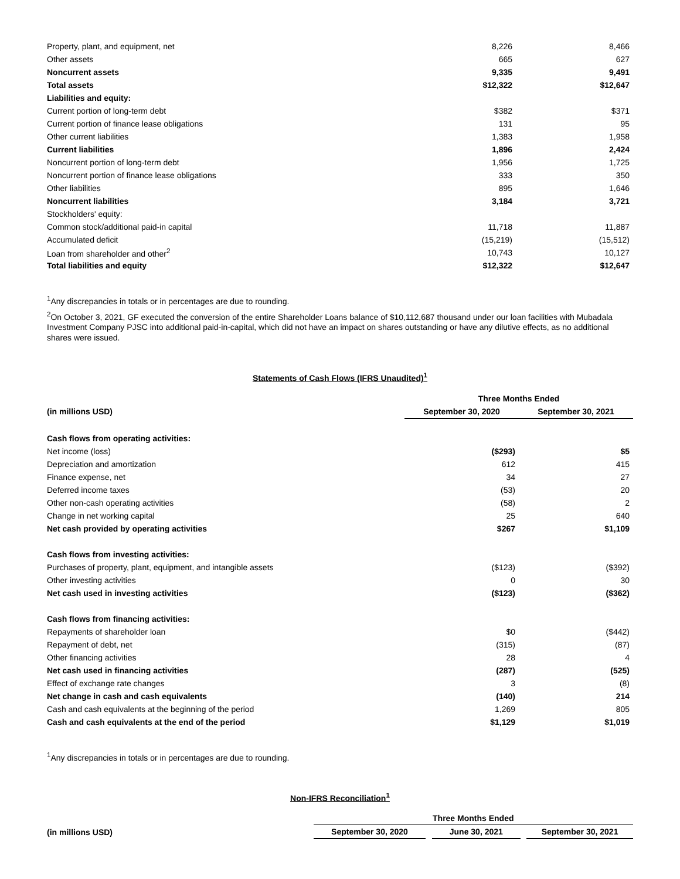| Property, plant, and equipment, net | 8,226 | 8,466 |
| Other assets | 665 | 627 |
| Noncurrent assets | 9,335 | 9,491 |
| Total assets | $12,322 | $12,647 |
| Liabilities and equity: | | |
| Current portion of long-term debt | $382 | $371 |
| Current portion of finance lease obligations | 131 | 95 |
| Other current liabilities | 1,383 | 1,958 |
| Current liabilities | 1,896 | 2,424 |
| Noncurrent portion of long-term debt | 1,956 | 1,725 |
| Noncurrent portion of finance lease obligations | 333 | 350 |
| Other liabilities | 895 | 1,646 |
| Noncurrent liabilities | 3,184 | 3,721 |
| Stockholders' equity: | | |
| Common stock/additional paid-in capital | 11,718 | 11,887 |
| Accumulated deficit | (15,219) | (15,512) |
| Loan from shareholder and other<sup>2</sup> | 10,743 | 10,127 |
| Total liabilities and equity | $12,322 | $12,647 |
<sup>1</sup> Any discrepancies in totals or in percentages are due to rounding.
<sup>2</sup> On October 3, 2021, GF executed the conversion of the entire Shareholder Loans balance of $10,112,687 thousand under our loan facilities with Mubadala Investment Company PJSC into additional paid-in-capital, which did not have an impact on shares outstanding or have any dilutive effects, as no additional shares were issued.
Statements of Cash Flows (IFRS Unaudited)<sup>1</sup>
| | Three Months Ended | |
| --- | --- | --- |
| (in millions USD) | September 30, 2020 | September 30, 2021 |
| Cash flows from operating activities: | | |
| Net income (loss) | ($293) | $5 |
| Depreciation and amortization | 612 | 415 |
| Finance expense, net | 34 | 27 |
| Deferred income taxes | (53) | 20 |
| Other non-cash operating activities | (58) | 2 |
| Change in net working capital | 25 | 640 |
| Net cash provided by operating activities | $267 | $1,109 |
| Cash flows from investing activities: | | |
| Purchases of property, plant, equipment, and intangible assets | ($123) | ($392) |
| Other investing activities | 0 | 30 |
| Net cash used in investing activities | ($123) | ($362) |
| Cash flows from financing activities: | | |
| Repayments of shareholder loan | $0 | ($442) |
| Repayment of debt, net | (315) | (87) |
| Other financing activities | 28 | 4 |
| Net cash used in financing activities | (287) | (525) |
| Effect of exchange rate changes | 3 | (8) |
| Net change in cash and cash equivalents | (140) | 214 |
| Cash and cash equivalents at the beginning of the period | 1,269 | 805 |
| Cash and cash equivalents at the end of the period | $1,129 | $1,019 |
<sup>1</sup> Any discrepancies in totals or in percentages are due to rounding.
Non-IFRS Reconciliation<sup>1</sup>
| | Three Months Ended | | | | |
| --- | --- | --- | --- | --- | --- |
| (in millions USD) | September 30, 2020 | | June 30, 2021 | | September 30, 2021 |